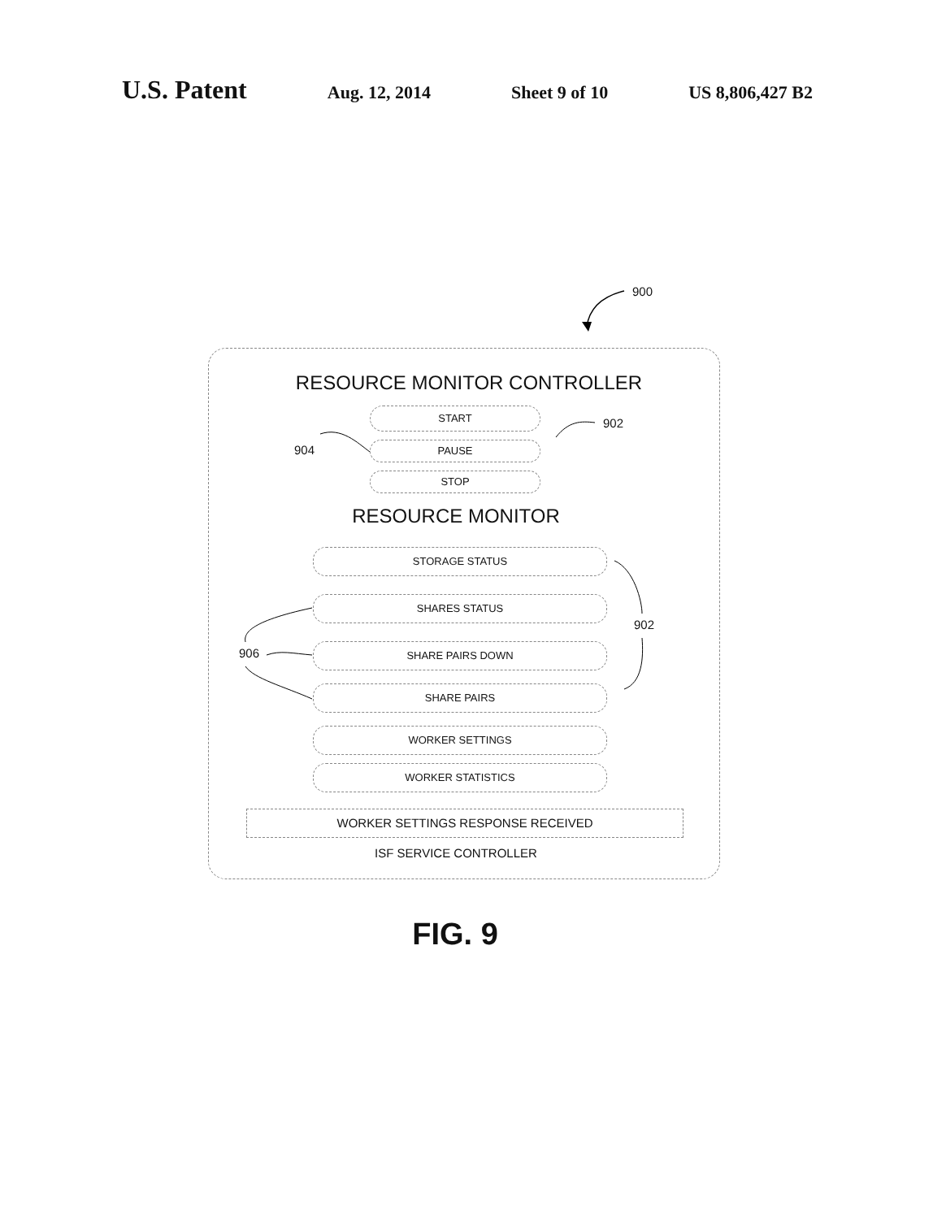U.S. Patent Aug. 12, 2014 Sheet 9 of 10 US 8,806,427 B2
900
RESOURCE MONITOR CONTROLLER
START
PAUSE
STOP
RESOURCE MONITOR
STORAGE STATUS
SHARES STATUS
SHARE PAIRS DOWN
SHARE PAIRS
WORKER SETTINGS
WORKER STATISTICS
WORKER SETTINGS RESPONSE RECEIVED
ISF SERVICE CONTROLLER
902
904
902
906
FIG. 9